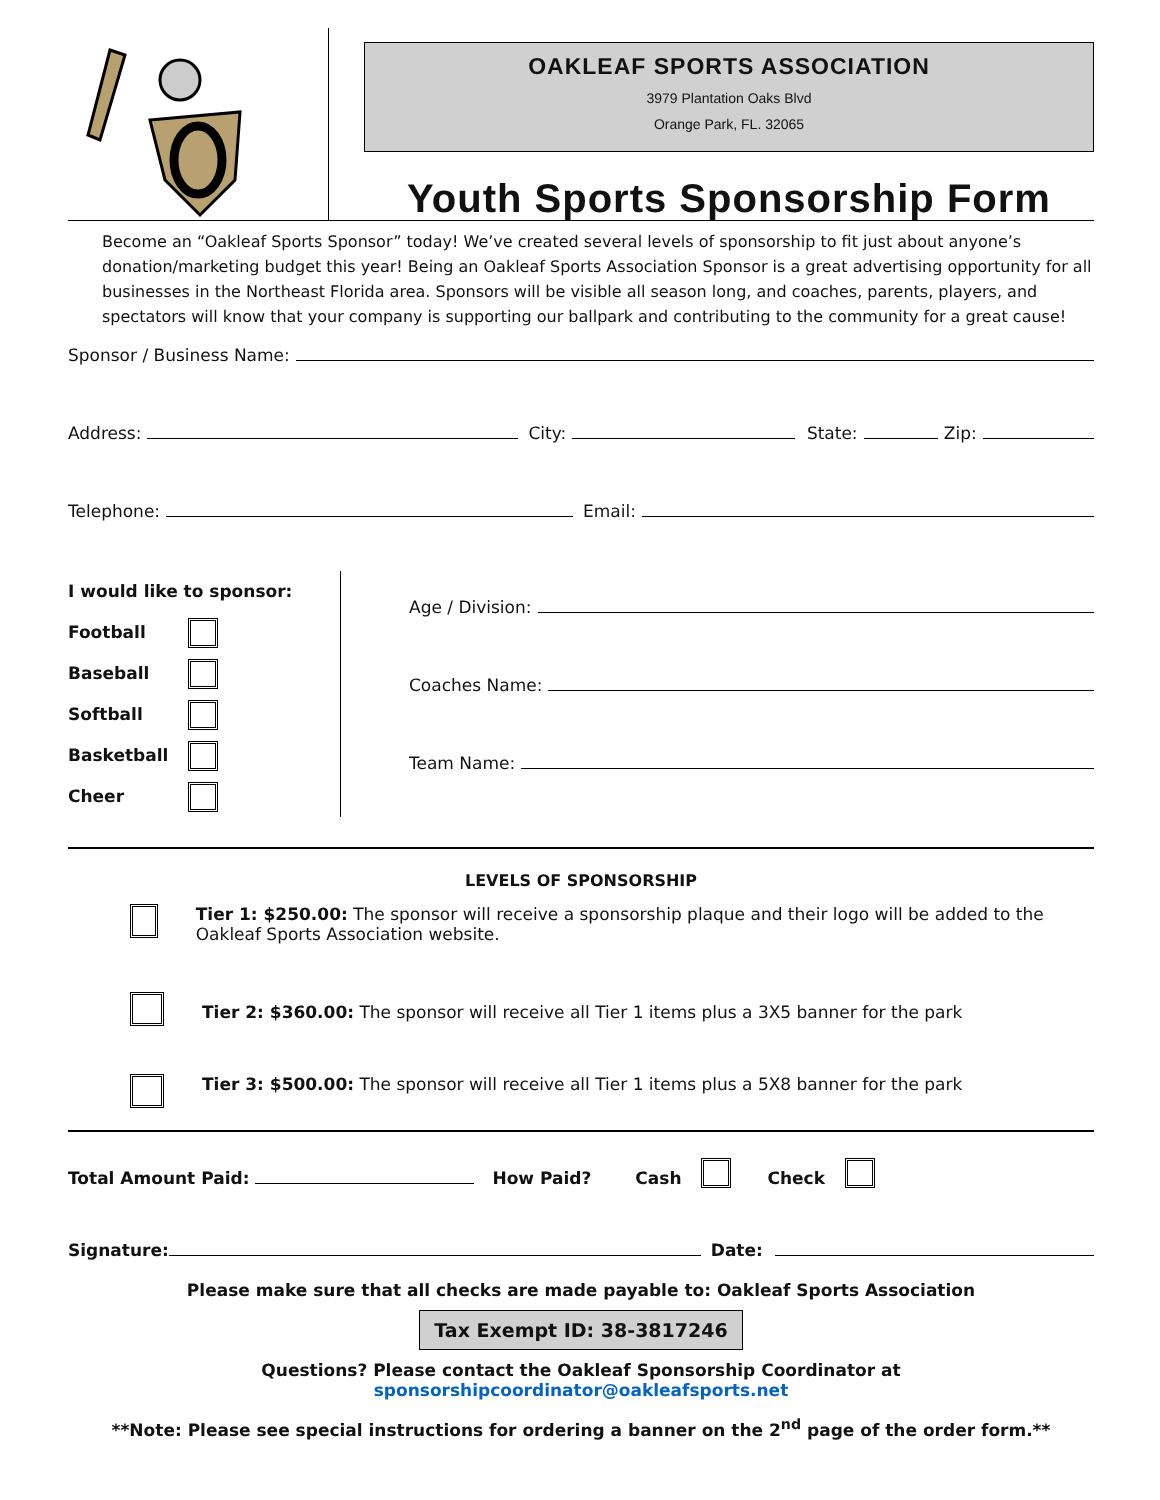OAKLEAF SPORTS ASSOCIATION
3979 Plantation Oaks Blvd
Orange Park, FL. 32065
Youth Sports Sponsorship Form
Become an “Oakleaf Sports Sponsor” today! We’ve created several levels of sponsorship to fit just about anyone’s donation/marketing budget this year! Being an Oakleaf Sports Association Sponsor is a great advertising opportunity for all businesses in the Northeast Florida area. Sponsors will be visible all season long, and coaches, parents, players, and spectators will know that your company is supporting our ballpark and contributing to the community for a great cause!
Sponsor / Business Name:
Address: City: State: Zip:
Telephone: Email:
I would like to sponsor:
Football
Baseball
Softball
Basketball
Cheer
Age / Division:
Coaches Name:
Team Name:
LEVELS OF SPONSORSHIP
Tier 1: $250.00: The sponsor will receive a sponsorship plaque and their logo will be added to the Oakleaf Sports Association website.
Tier 2: $360.00: The sponsor will receive all Tier 1 items plus a 3X5 banner for the park
Tier 3: $500.00: The sponsor will receive all Tier 1 items plus a 5X8 banner for the park
Total Amount Paid: How Paid? Cash Check
Signature: Date:
Please make sure that all checks are made payable to: Oakleaf Sports Association
Tax Exempt ID: 38-3817246
Questions? Please contact the Oakleaf Sponsorship Coordinator at sponsorshipcoordinator@oakleafsports.net
**Note: Please see special instructions for ordering a banner on the 2<sup>nd</sup> page of the order form.**